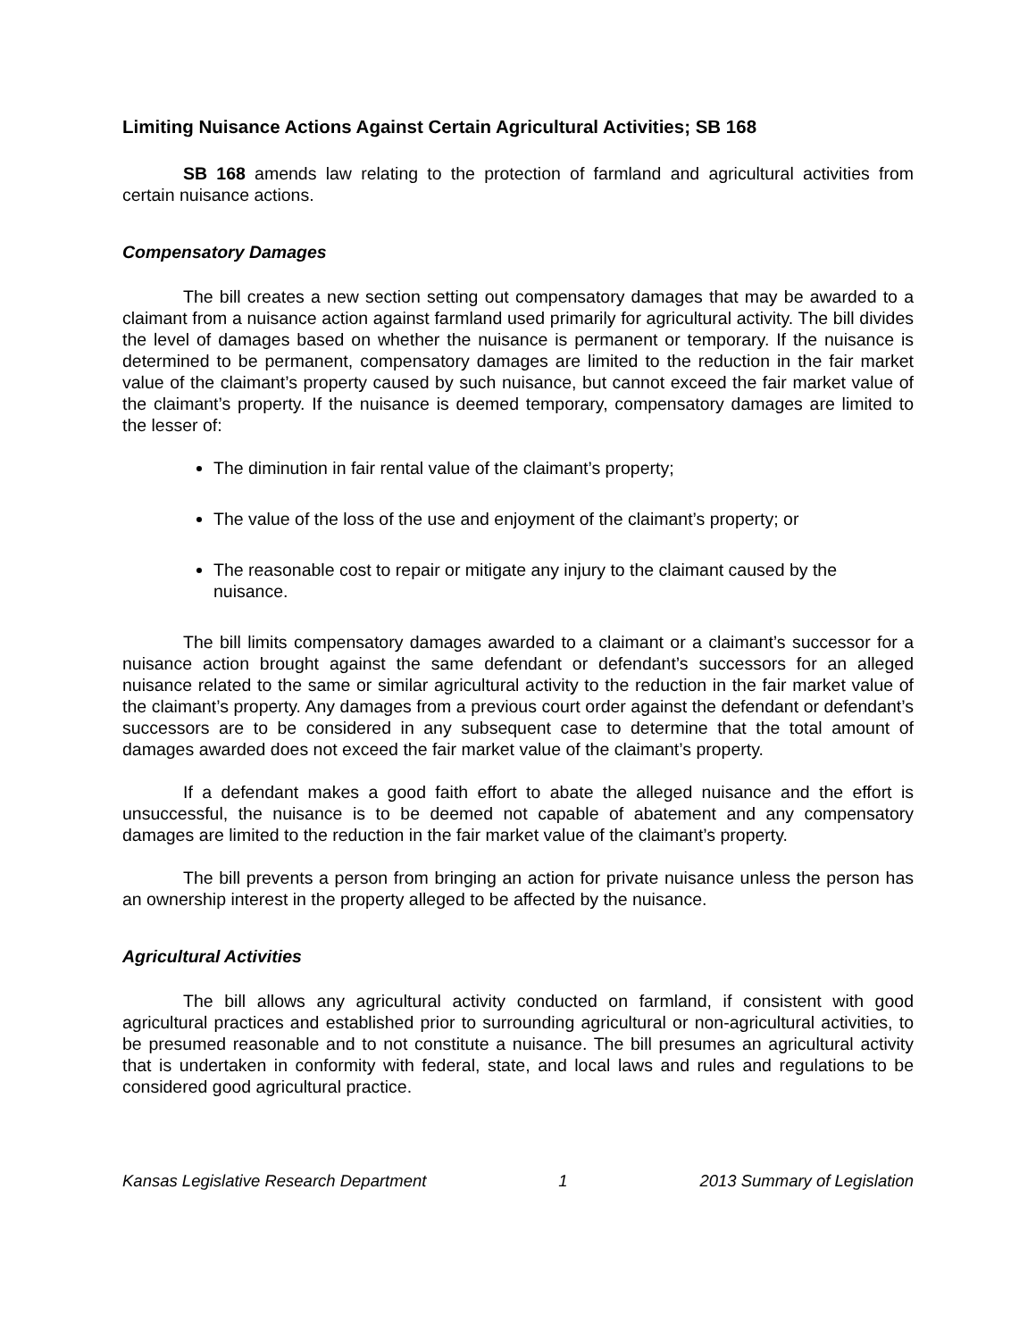Limiting Nuisance Actions Against Certain Agricultural Activities; SB 168
SB 168 amends law relating to the protection of farmland and agricultural activities from certain nuisance actions.
Compensatory Damages
The bill creates a new section setting out compensatory damages that may be awarded to a claimant from a nuisance action against farmland used primarily for agricultural activity. The bill divides the level of damages based on whether the nuisance is permanent or temporary. If the nuisance is determined to be permanent, compensatory damages are limited to the reduction in the fair market value of the claimant’s property caused by such nuisance, but cannot exceed the fair market value of the claimant’s property. If the nuisance is deemed temporary, compensatory damages are limited to the lesser of:
The diminution in fair rental value of the claimant’s property;
The value of the loss of the use and enjoyment of the claimant’s property; or
The reasonable cost to repair or mitigate any injury to the claimant caused by the nuisance.
The bill limits compensatory damages awarded to a claimant or a claimant’s successor for a nuisance action brought against the same defendant or defendant’s successors for an alleged nuisance related to the same or similar agricultural activity to the reduction in the fair market value of the claimant’s property. Any damages from a previous court order against the defendant or defendant’s successors are to be considered in any subsequent case to determine that the total amount of damages awarded does not exceed the fair market value of the claimant’s property.
If a defendant makes a good faith effort to abate the alleged nuisance and the effort is unsuccessful, the nuisance is to be deemed not capable of abatement and any compensatory damages are limited to the reduction in the fair market value of the claimant’s property.
The bill prevents a person from bringing an action for private nuisance unless the person has an ownership interest in the property alleged to be affected by the nuisance.
Agricultural Activities
The bill allows any agricultural activity conducted on farmland, if consistent with good agricultural practices and established prior to surrounding agricultural or non-agricultural activities, to be presumed reasonable and to not constitute a nuisance. The bill presumes an agricultural activity that is undertaken in conformity with federal, state, and local laws and rules and regulations to be considered good agricultural practice.
Kansas Legislative Research Department 1 2013 Summary of Legislation